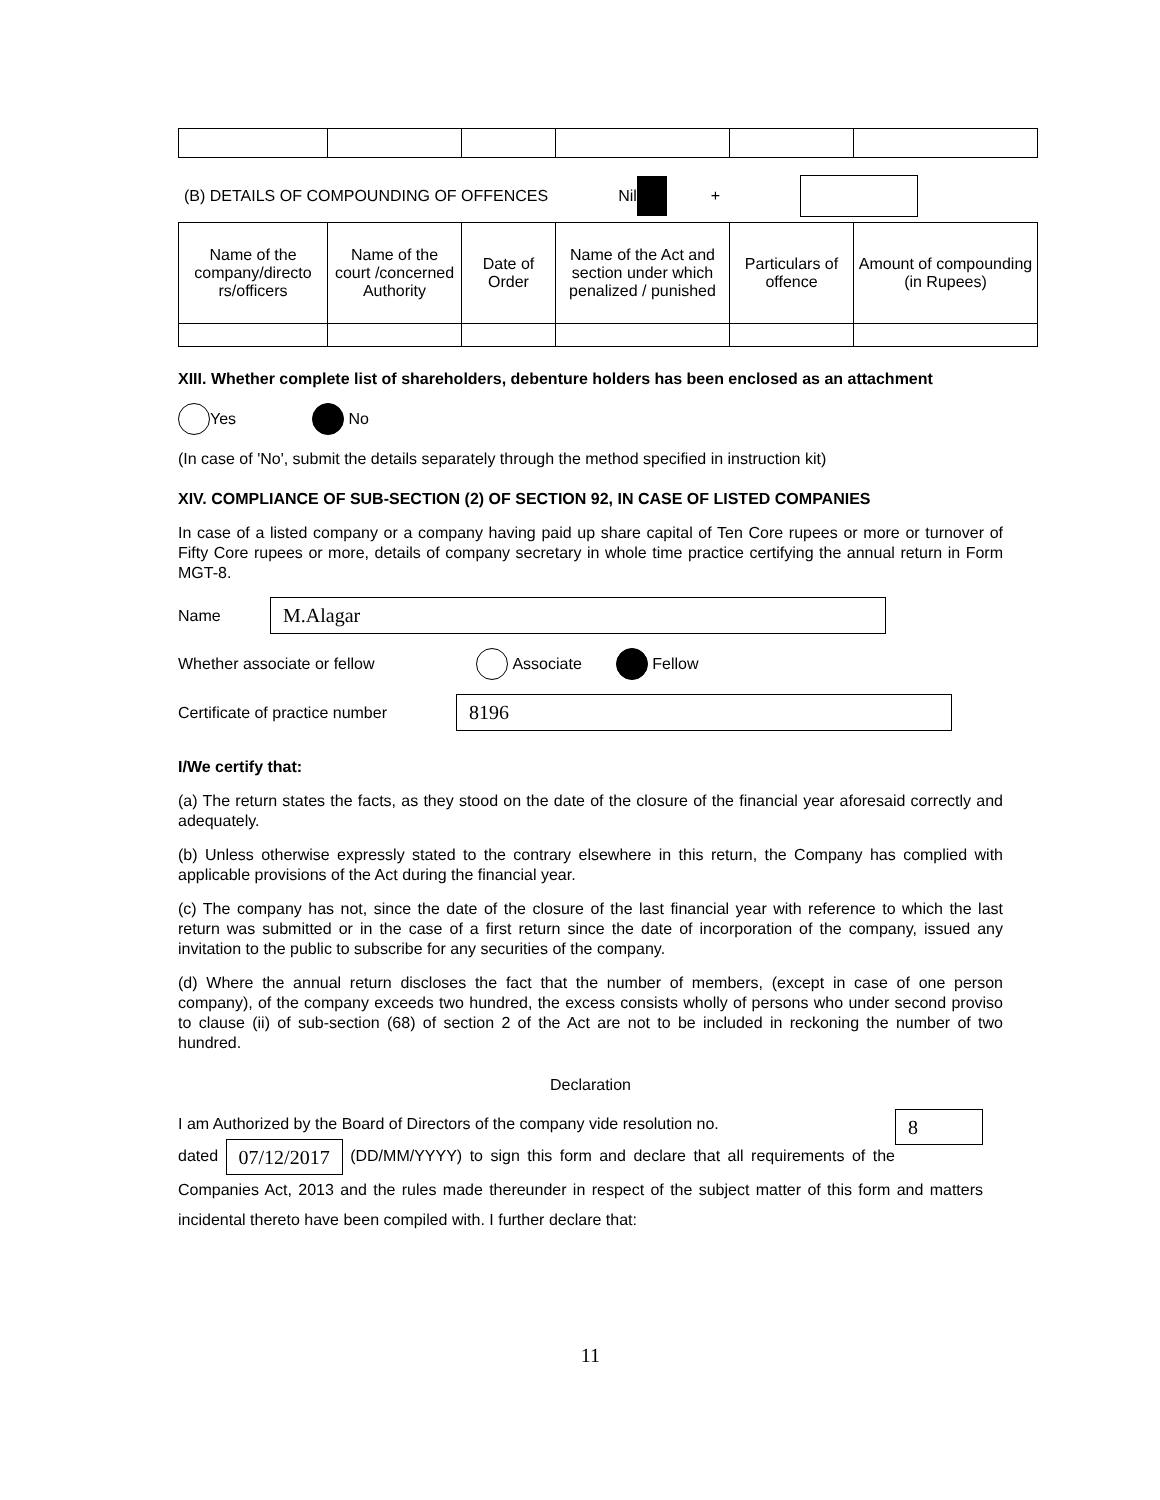(B) DETAILS OF COMPOUNDING OF OFFENCES Nil +
| Name of the company/directo rs/officers | Name of the court /concerned Authority | Date of Order | Name of the Act and section under which penalized / punished | Particulars of offence | Amount of compounding (in Rupees) |
XIII. Whether complete list of shareholders, debenture holders has been enclosed as an attachment
Yes No
(In case of 'No', submit the details separately through the method specified in instruction kit)
XIV. COMPLIANCE OF SUB-SECTION (2) OF SECTION 92, IN CASE OF LISTED COMPANIES
In case of a listed company or a company having paid up share capital of Ten Core rupees or more or turnover of Fifty Core rupees or more, details of company secretary in whole time practice certifying the annual return in Form MGT-8.
Name M.Alagar
Whether associate or fellow Associate Fellow
Certificate of practice number 8196
I/We certify that:
(a) The return states the facts, as they stood on the date of the closure of the financial year aforesaid correctly and adequately.
(b) Unless otherwise expressly stated to the contrary elsewhere in this return, the Company has complied with applicable provisions of the Act during the financial year.
(c) The company has not, since the date of the closure of the last financial year with reference to which the last return was submitted or in the case of a first return since the date of incorporation of the company, issued any invitation to the public to subscribe for any securities of the company.
(d) Where the annual return discloses the fact that the number of members, (except in case of one person company), of the company exceeds two hundred, the excess consists wholly of persons who under second proviso to clause (ii) of sub-section (68) of section 2 of the Act are not to be included in reckoning the number of two hundred.
Declaration
I am Authorized by the Board of Directors of the company vide resolution no. 8
dated 07/12/2017 (DD/MM/YYYY) to sign this form and declare that all requirements of the Companies Act, 2013 and the rules made thereunder in respect of the subject matter of this form and matters incidental thereto have been compiled with. I further declare that:
11